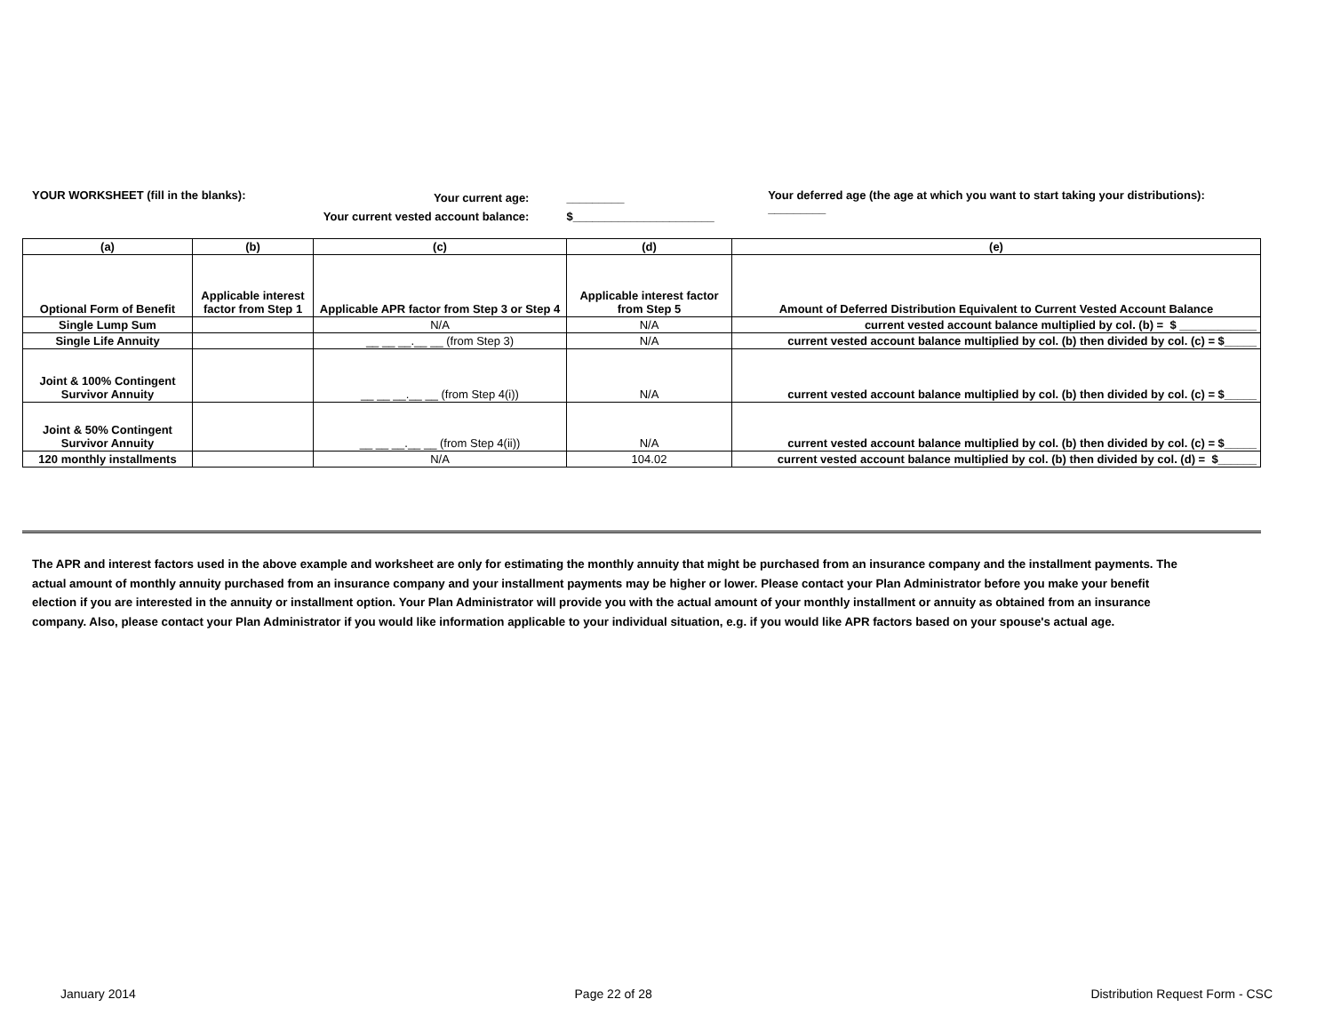YOUR WORKSHEET (fill in the blanks):
Your current age:
Your current vested account balance:
_________
$______________________
Your deferred age (the age at which you want to start taking your distributions): _________
| (a) | (b) | (c) | (d) | (e) |
| --- | --- | --- | --- | --- |
| Optional Form of Benefit | Applicable interest factor from Step 1 | Applicable APR factor from Step 3 or Step 4 | Applicable interest factor from Step 5 | Amount of Deferred Distribution Equivalent to Current Vested Account Balance |
| Single Lump Sum | | N/A | N/A | current vested account balance multiplied by col. (b) = $ ____________ |
| Single Life Annuity | | __ __ __.__ __ (from Step 3) | N/A | current vested account balance multiplied by col. (b) then divided by col. (c) = $_____ |
| Joint & 100% Contingent Survivor Annuity | | __ __ __.__ __ (from Step 4(i)) | N/A | current vested account balance multiplied by col. (b) then divided by col. (c) = $_____ |
| Joint & 50% Contingent Survivor Annuity | | __ __ __.__ __ (from Step 4(ii)) | N/A | current vested account balance multiplied by col. (b) then divided by col. (c) = $_____ |
| 120 monthly installments | | N/A | 104.02 | current vested account balance multiplied by col. (b) then divided by col. (d) = $______ |
The APR and interest factors used in the above example and worksheet are only for estimating the monthly annuity that might be purchased from an insurance company and the installment payments. The actual amount of monthly annuity purchased from an insurance company and your installment payments may be higher or lower. Please contact your Plan Administrator before you make your benefit election if you are interested in the annuity or installment option. Your Plan Administrator will provide you with the actual amount of your monthly installment or annuity as obtained from an insurance company. Also, please contact your Plan Administrator if you would like information applicable to your individual situation, e.g. if you would like APR factors based on your spouse's actual age.
January 2014 Page 22 of 28 Distribution Request Form - CSC